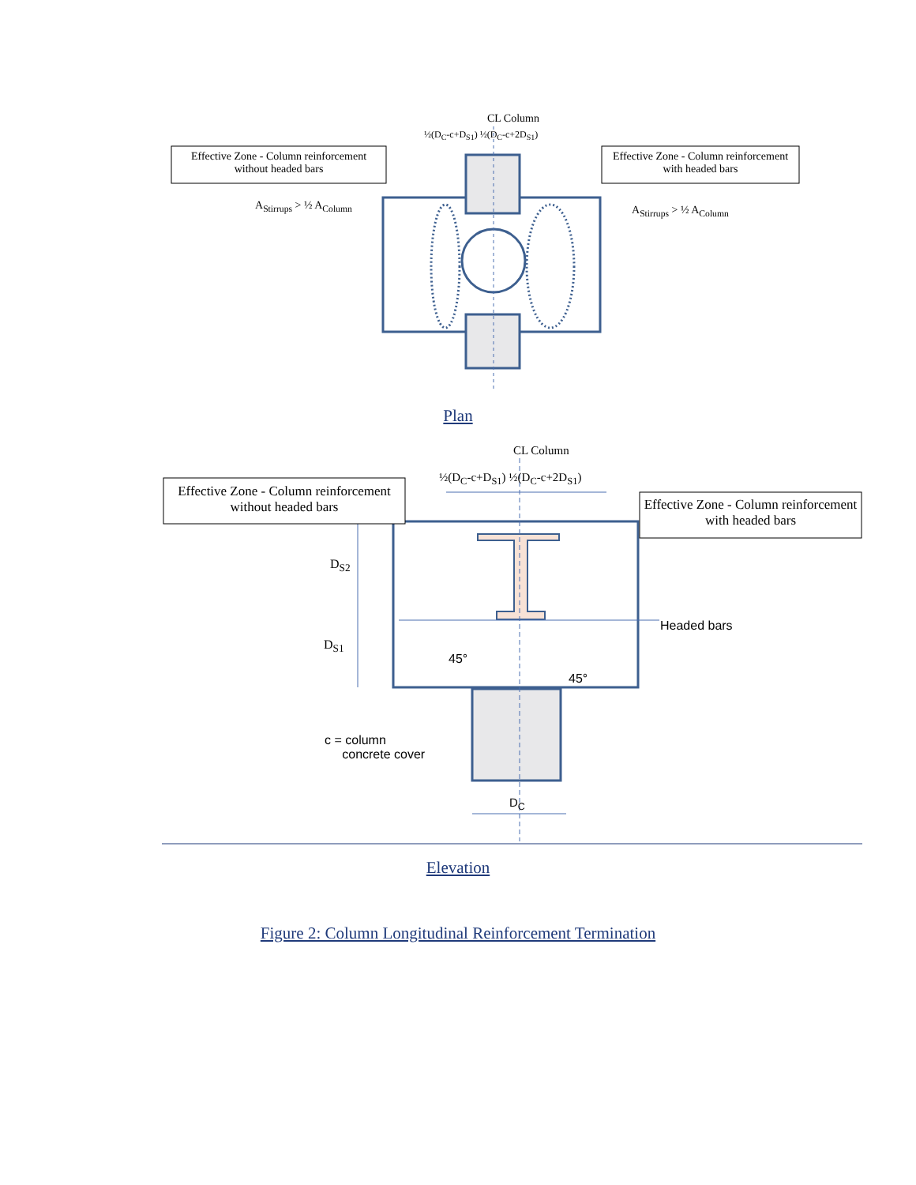CL Column
½(D<sub>C</sub>-c+D<sub>S1</sub>) ½(D<sub>C</sub>-c+2D<sub>S1</sub>)
Effective Zone - Column reinforcement without headed bars
Effective Zone - Column reinforcement with headed bars
A<sub>Stirrups</sub> > ½ A<sub>Column</sub> A<sub>Stirrups</sub> > ½ A<sub>Column</sub>
Plan
CL Column
½(D<sub>C</sub>-c+D<sub>S1</sub>) ½(D<sub>C</sub>-c+2D<sub>S1</sub>)
Effective Zone - Column reinforcement without headed bars
Effective Zone - Column reinforcement with headed bars
D<sub>S2</sub>
Headed bars
D<sub>S1</sub>
45°
45°
c = column
concrete cover
D<sub>C</sub>
Elevation
Figure 2: Column Longitudinal Reinforcement Termination